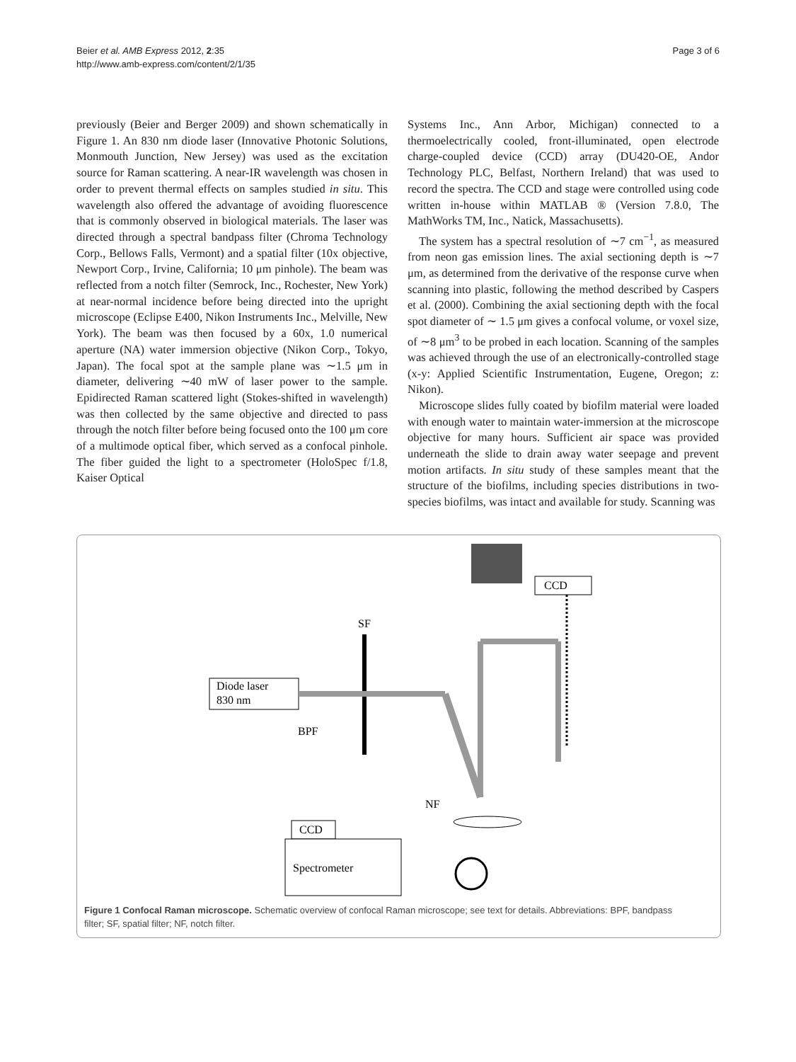Beier et al. AMB Express 2012, 2:35
http://www.amb-express.com/content/2/1/35
Page 3 of 6
previously (Beier and Berger 2009) and shown schematically in Figure 1. An 830 nm diode laser (Innovative Photonic Solutions, Monmouth Junction, New Jersey) was used as the excitation source for Raman scattering. A near-IR wavelength was chosen in order to prevent thermal effects on samples studied in situ. This wavelength also offered the advantage of avoiding fluorescence that is commonly observed in biological materials. The laser was directed through a spectral bandpass filter (Chroma Technology Corp., Bellows Falls, Vermont) and a spatial filter (10x objective, Newport Corp., Irvine, California; 10 μm pinhole). The beam was reflected from a notch filter (Semrock, Inc., Rochester, New York) at near-normal incidence before being directed into the upright microscope (Eclipse E400, Nikon Instruments Inc., Melville, New York). The beam was then focused by a 60x, 1.0 numerical aperture (NA) water immersion objective (Nikon Corp., Tokyo, Japan). The focal spot at the sample plane was ∼1.5 μm in diameter, delivering ∼40 mW of laser power to the sample. Epidirected Raman scattered light (Stokes-shifted in wavelength) was then collected by the same objective and directed to pass through the notch filter before being focused onto the 100 μm core of a multimode optical fiber, which served as a confocal pinhole. The fiber guided the light to a spectrometer (HoloSpec f/1.8, Kaiser Optical
Systems Inc., Ann Arbor, Michigan) connected to a thermoelectrically cooled, front-illuminated, open electrode charge-coupled device (CCD) array (DU420-OE, Andor Technology PLC, Belfast, Northern Ireland) that was used to record the spectra. The CCD and stage were controlled using code written in-house within MATLAB ® (Version 7.8.0, The MathWorks TM, Inc., Natick, Massachusetts).
The system has a spectral resolution of ∼7 cm<sup>−1</sup>, as measured from neon gas emission lines. The axial sectioning depth is ∼7 μm, as determined from the derivative of the response curve when scanning into plastic, following the method described by Caspers et al. (2000). Combining the axial sectioning depth with the focal spot diameter of ∼ 1.5 μm gives a confocal volume, or voxel size, of ∼8 μm<sup>3</sup> to be probed in each location. Scanning of the samples was achieved through the use of an electronically-controlled stage (x-y: Applied Scientific Instrumentation, Eugene, Oregon; z: Nikon).
Microscope slides fully coated by biofilm material were loaded with enough water to maintain water-immersion at the microscope objective for many hours. Sufficient air space was provided underneath the slide to drain away water seepage and prevent motion artifacts. In situ study of these samples meant that the structure of the biofilms, including species distributions in two-species biofilms, was intact and available for study. Scanning was
CCD
SF
Diode laser
830 nm
BPF
NF
CCD
Spectrometer
Figure 1 Confocal Raman microscope. Schematic overview of confocal Raman microscope; see text for details. Abbreviations: BPF, bandpass filter; SF, spatial filter; NF, notch filter.